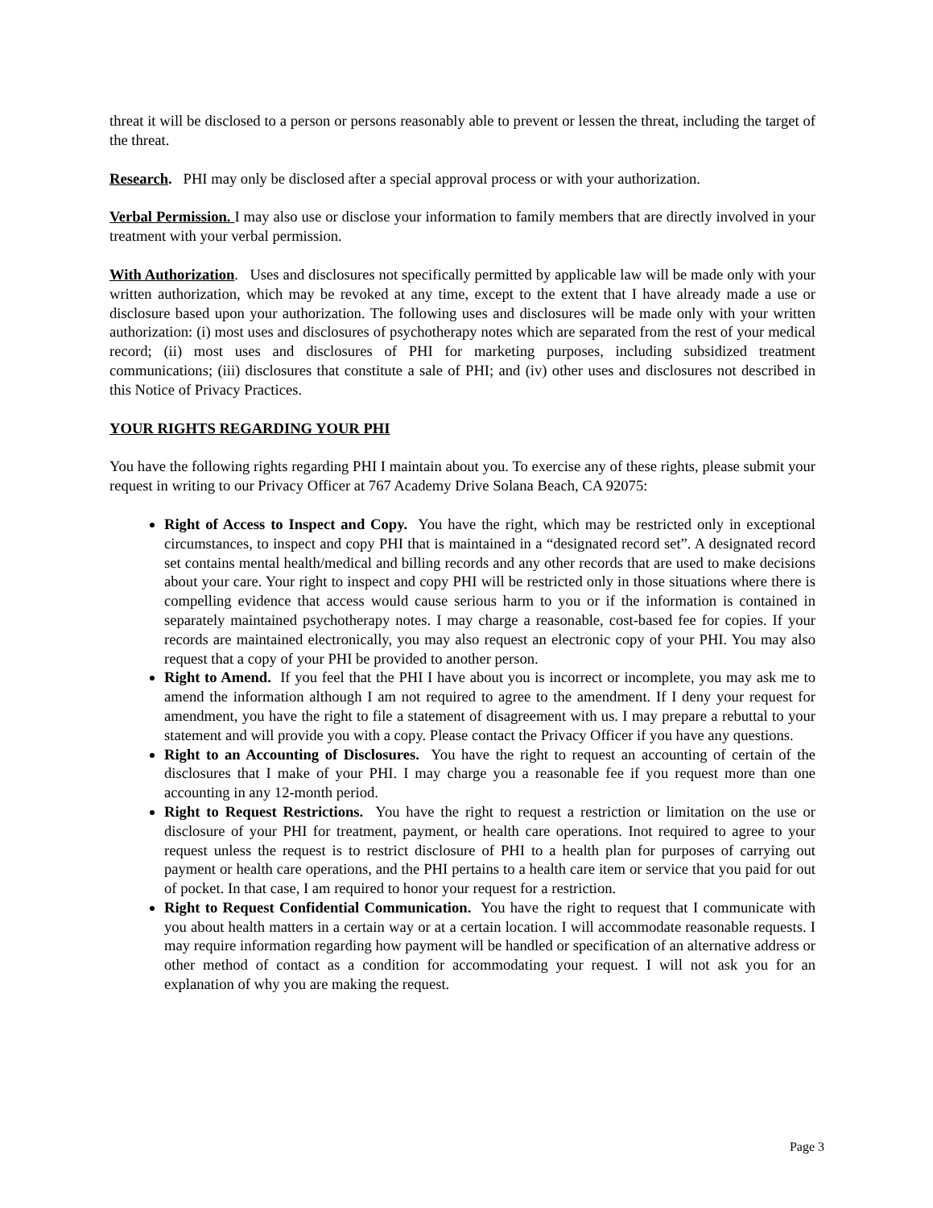threat it will be disclosed to a person or persons reasonably able to prevent or lessen the threat, including the target of the threat.
Research. PHI may only be disclosed after a special approval process or with your authorization.
Verbal Permission. I may also use or disclose your information to family members that are directly involved in your treatment with your verbal permission.
With Authorization. Uses and disclosures not specifically permitted by applicable law will be made only with your written authorization, which may be revoked at any time, except to the extent that I have already made a use or disclosure based upon your authorization. The following uses and disclosures will be made only with your written authorization: (i) most uses and disclosures of psychotherapy notes which are separated from the rest of your medical record; (ii) most uses and disclosures of PHI for marketing purposes, including subsidized treatment communications; (iii) disclosures that constitute a sale of PHI; and (iv) other uses and disclosures not described in this Notice of Privacy Practices.
YOUR RIGHTS REGARDING YOUR PHI
You have the following rights regarding PHI I maintain about you. To exercise any of these rights, please submit your request in writing to our Privacy Officer at 767 Academy Drive Solana Beach, CA 92075:
Right of Access to Inspect and Copy. You have the right, which may be restricted only in exceptional circumstances, to inspect and copy PHI that is maintained in a “designated record set”. A designated record set contains mental health/medical and billing records and any other records that are used to make decisions about your care. Your right to inspect and copy PHI will be restricted only in those situations where there is compelling evidence that access would cause serious harm to you or if the information is contained in separately maintained psychotherapy notes. I may charge a reasonable, cost-based fee for copies. If your records are maintained electronically, you may also request an electronic copy of your PHI. You may also request that a copy of your PHI be provided to another person.
Right to Amend. If you feel that the PHI I have about you is incorrect or incomplete, you may ask me to amend the information although I am not required to agree to the amendment. If I deny your request for amendment, you have the right to file a statement of disagreement with us. I may prepare a rebuttal to your statement and will provide you with a copy. Please contact the Privacy Officer if you have any questions.
Right to an Accounting of Disclosures. You have the right to request an accounting of certain of the disclosures that I make of your PHI. I may charge you a reasonable fee if you request more than one accounting in any 12-month period.
Right to Request Restrictions. You have the right to request a restriction or limitation on the use or disclosure of your PHI for treatment, payment, or health care operations. Inot required to agree to your request unless the request is to restrict disclosure of PHI to a health plan for purposes of carrying out payment or health care operations, and the PHI pertains to a health care item or service that you paid for out of pocket. In that case, I am required to honor your request for a restriction.
Right to Request Confidential Communication. You have the right to request that I communicate with you about health matters in a certain way or at a certain location. I will accommodate reasonable requests. I may require information regarding how payment will be handled or specification of an alternative address or other method of contact as a condition for accommodating your request. I will not ask you for an explanation of why you are making the request.
Page 3